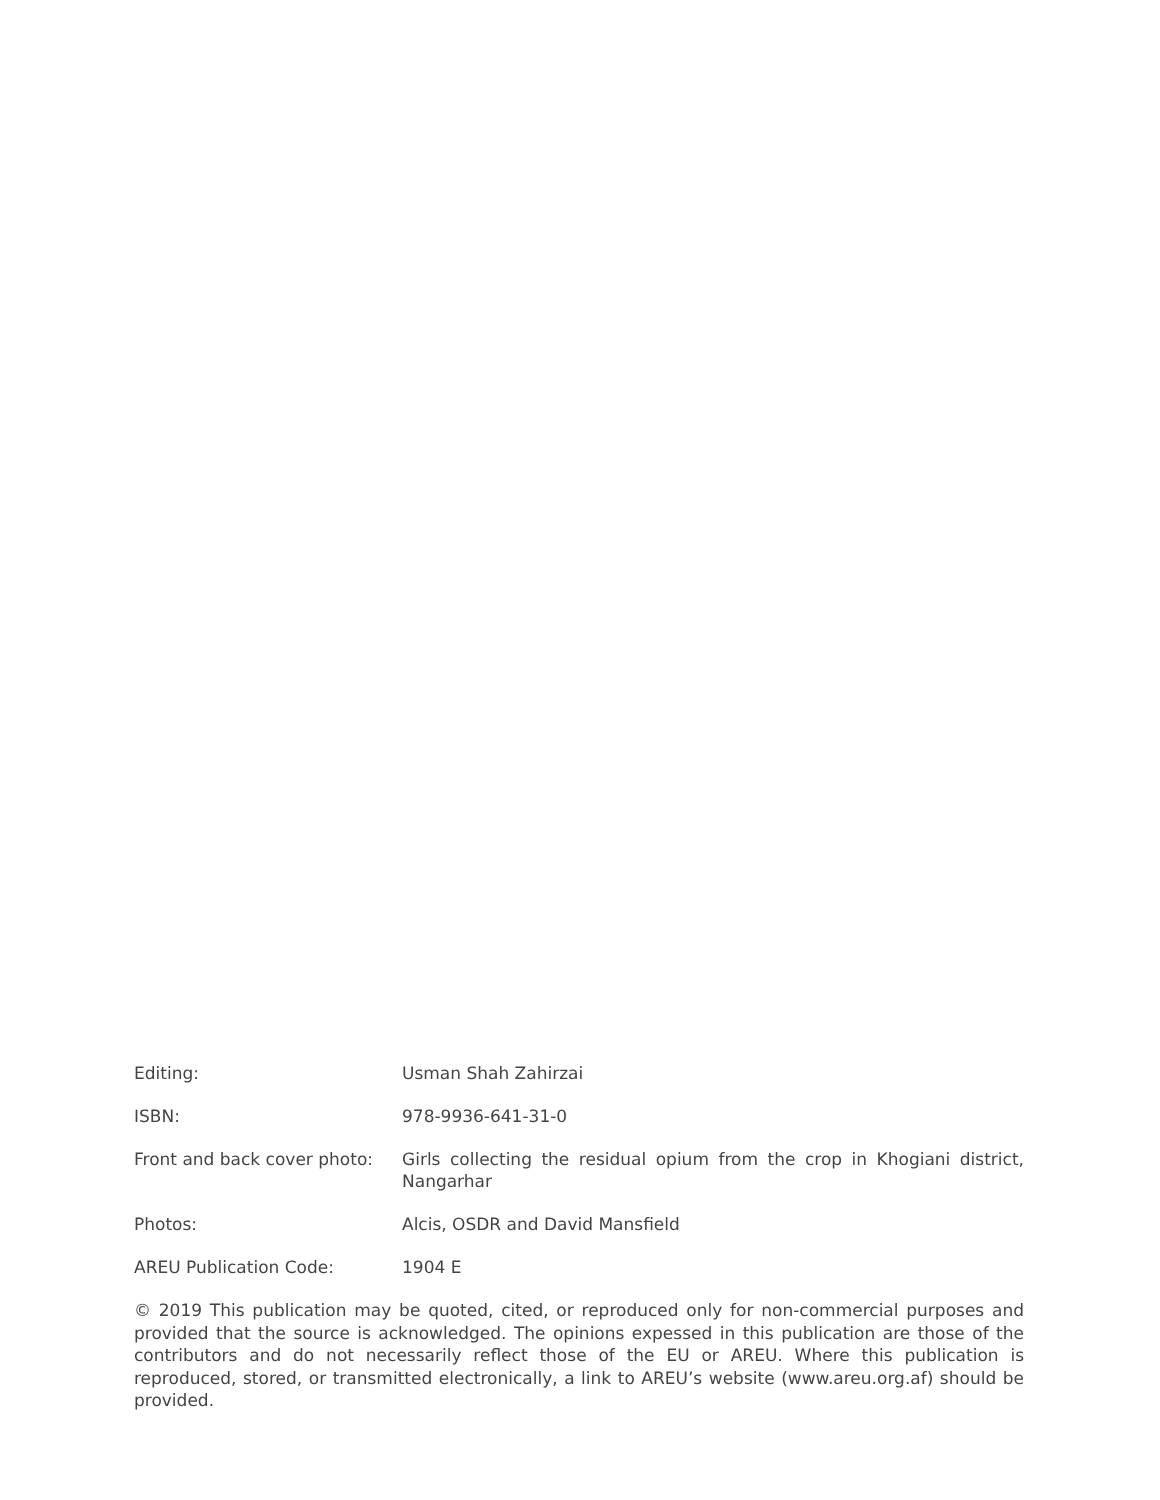Editing: Usman Shah Zahirzai
ISBN: 978-9936-641-31-0
Front and back cover photo:
Girls collecting the residual opium from the crop in Khogiani district, Nangarhar
Photos: Alcis, OSDR and David Mansfield
AREU Publication Code: 1904 E
© 2019 This publication may be quoted, cited, or reproduced only for non-commercial purposes and provided that the source is acknowledged. The opinions expessed in this publication are those of the contributors and do not necessarily reflect those of the EU or AREU. Where this publication is reproduced, stored, or transmitted electronically, a link to AREU’s website (www.areu.org.af) should be provided.